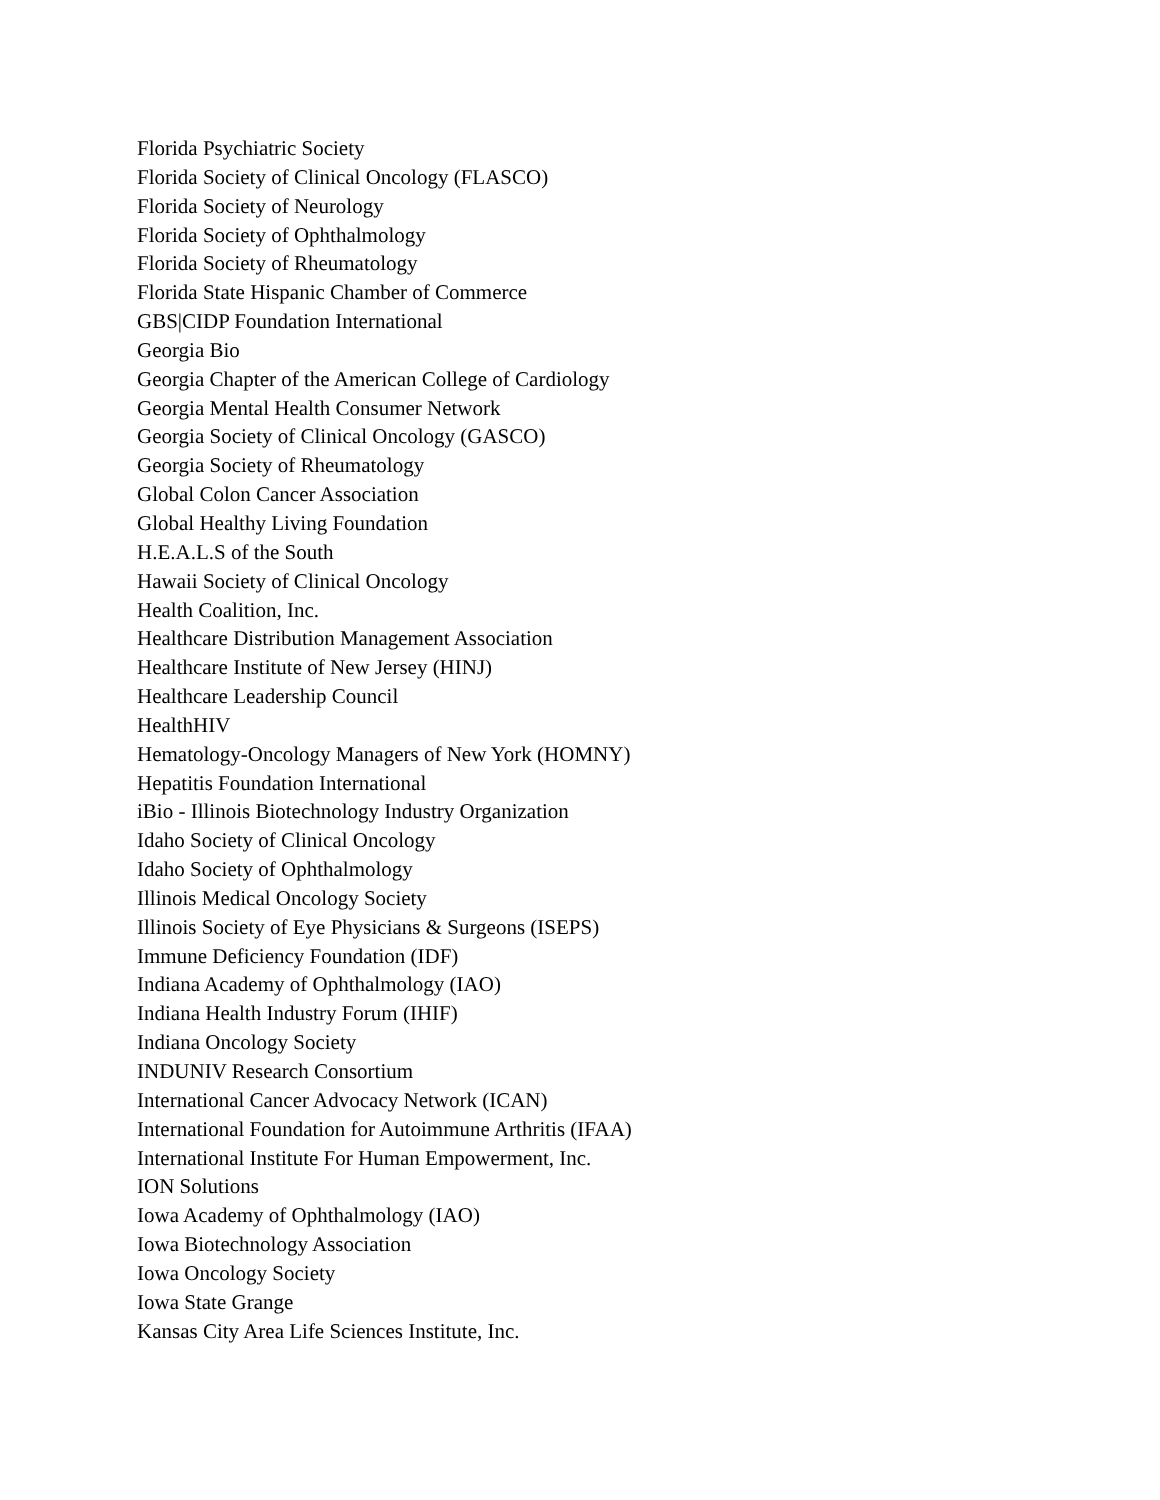Florida Psychiatric Society
Florida Society of Clinical Oncology (FLASCO)
Florida Society of Neurology
Florida Society of Ophthalmology
Florida Society of Rheumatology
Florida State Hispanic Chamber of Commerce
GBS|CIDP Foundation International
Georgia Bio
Georgia Chapter of the American College of Cardiology
Georgia Mental Health Consumer Network
Georgia Society of Clinical Oncology (GASCO)
Georgia Society of Rheumatology
Global Colon Cancer Association
Global Healthy Living Foundation
H.E.A.L.S of the South
Hawaii Society of Clinical Oncology
Health Coalition, Inc.
Healthcare Distribution Management Association
Healthcare Institute of New Jersey (HINJ)
Healthcare Leadership Council
HealthHIV
Hematology-Oncology Managers of New York (HOMNY)
Hepatitis Foundation International
iBio - Illinois Biotechnology Industry Organization
Idaho Society of Clinical Oncology
Idaho Society of Ophthalmology
Illinois Medical Oncology Society
Illinois Society of Eye Physicians & Surgeons (ISEPS)
Immune Deficiency Foundation (IDF)
Indiana Academy of Ophthalmology (IAO)
Indiana Health Industry Forum (IHIF)
Indiana Oncology Society
INDUNIV Research Consortium
International Cancer Advocacy Network (ICAN)
International Foundation for Autoimmune Arthritis (IFAA)
International Institute For Human Empowerment, Inc.
ION Solutions
Iowa Academy of Ophthalmology (IAO)
Iowa Biotechnology Association
Iowa Oncology Society
Iowa State Grange
Kansas City Area Life Sciences Institute, Inc.